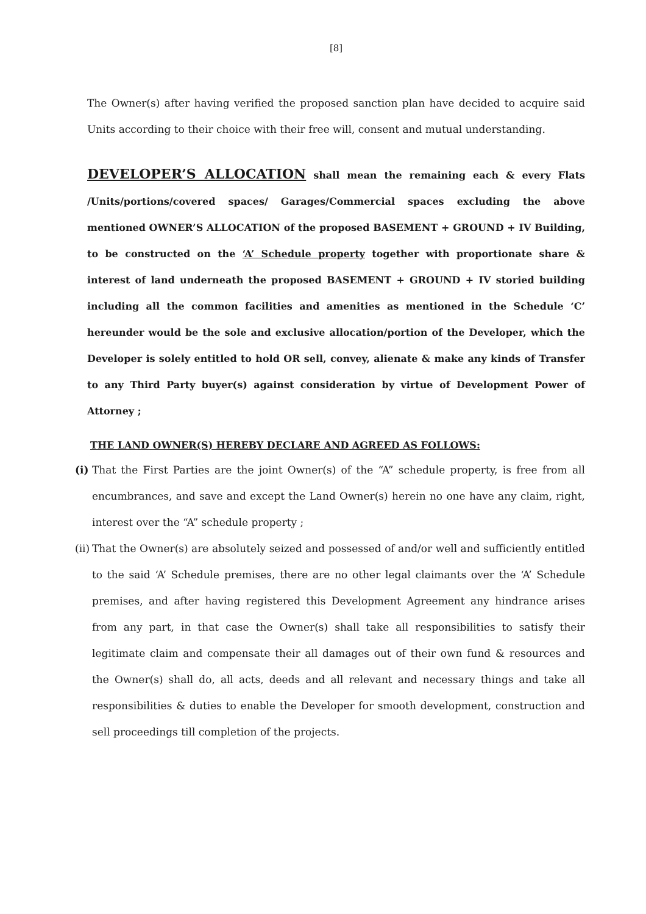[8]
The Owner(s) after having verified the proposed sanction plan have decided to acquire said Units according to their choice with their free will, consent and mutual understanding.
DEVELOPER’S ALLOCATION shall mean the remaining each & every Flats /Units/portions/covered spaces/ Garages/Commercial spaces excluding the above mentioned OWNER’S ALLOCATION of the proposed BASEMENT + GROUND + IV Building, to be constructed on the ‘A’ Schedule property together with proportionate share & interest of land underneath the proposed BASEMENT + GROUND + IV storied building including all the common facilities and amenities as mentioned in the Schedule ‘C’ hereunder would be the sole and exclusive allocation/portion of the Developer, which the Developer is solely entitled to hold OR sell, convey, alienate & make any kinds of Transfer to any Third Party buyer(s) against consideration by virtue of Development Power of Attorney ;
THE LAND OWNER(S) HEREBY DECLARE AND AGREED AS FOLLOWS:
(i) That the First Parties are the joint Owner(s) of the “A” schedule property, is free from all encumbrances, and save and except the Land Owner(s) herein no one have any claim, right, interest over the “A” schedule property ;
(ii) That the Owner(s) are absolutely seized and possessed of and/or well and sufficiently entitled to the said ‘A’ Schedule premises, there are no other legal claimants over the ‘A’ Schedule premises, and after having registered this Development Agreement any hindrance arises from any part, in that case the Owner(s) shall take all responsibilities to satisfy their legitimate claim and compensate their all damages out of their own fund & resources and the Owner(s) shall do, all acts, deeds and all relevant and necessary things and take all responsibilities & duties to enable the Developer for smooth development, construction and sell proceedings till completion of the projects.